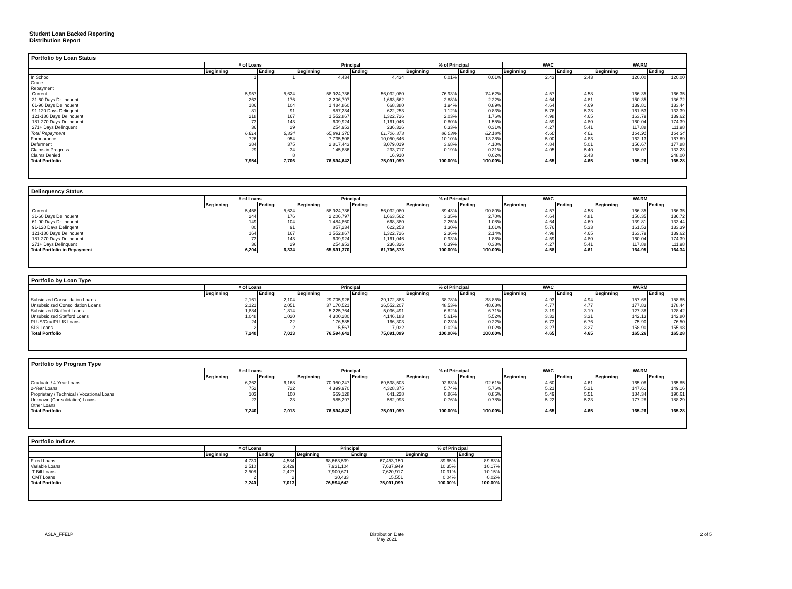Student Loan Backed Reporting
Distribution Report
Portfolio by Loan Status
| | # of Loans | | Principal | | % of Principal | | WAC | | WARM | |
| --- | --- | --- | --- | --- | --- | --- | --- | --- | --- | --- |
| | Beginning | Ending | Beginning | Ending | Beginning | Ending | Beginning | Ending | Beginning | Ending |
| In School | 1 | 1 | 4,434 | 4,434 | 0.01% | 0.01% | 2.43 | 2.43 | 120.00 | 120.00 |
| Grace | | | | | | | | | | |
| Repayment | | | | | | | | | | |
| Current | 5,957 | 5,624 | 58,924,736 | 56,032,080 | 76.93% | 74.62% | 4.57 | 4.58 | 166.35 | 166.35 |
| 31-60 Days Delinquent | 263 | 176 | 2,206,797 | 1,663,562 | 2.88% | 2.22% | 4.64 | 4.81 | 150.35 | 136.72 |
| 61-90 Days Delinquent | 186 | 104 | 1,484,860 | 668,380 | 1.94% | 0.89% | 4.64 | 4.69 | 139.81 | 133.44 |
| 91-120 Days Delingent | 81 | 91 | 857,234 | 622,253 | 1.12% | 0.83% | 5.76 | 5.33 | 161.53 | 133.39 |
| 121-180 Days Delinquent | 218 | 167 | 1,552,867 | 1,322,726 | 2.03% | 1.76% | 4.98 | 4.65 | 163.79 | 139.62 |
| 181-270 Days Delinquent | 73 | 143 | 609,924 | 1,161,046 | 0.80% | 1.55% | 4.59 | 4.80 | 160.04 | 174.39 |
| 271+ Days Delinquent | 36 | 29 | 254,953 | 236,326 | 0.33% | 0.31% | 4.27 | 5.41 | 117.88 | 111.98 |
| Total Repayment | 6,814 | 6,334 | 65,891,370 | 61,706,373 | 86.03% | 82.18% | 4.60 | 4.61 | 164.91 | 164.34 |
| Forbearance | 726 | 954 | 7,735,508 | 10,050,646 | 10.10% | 13.38% | 5.00 | 4.83 | 162.13 | 167.89 |
| Deferment | 384 | 375 | 2,817,443 | 3,079,019 | 3.68% | 4.10% | 4.84 | 5.01 | 156.67 | 177.88 |
| Claims in Progress | 29 | 34 | 145,886 | 233,717 | 0.19% | 0.31% | 4.05 | 5.40 | 168.07 | 133.23 |
| Claims Denied | | 8 | | 16,910 | | 0.02% | | 2.43 | | 248.00 |
| Total Portfolio | 7,954 | 7,706 | 76,594,642 | 75,091,099 | 100.00% | 100.00% | 4.65 | 4.65 | 165.26 | 165.28 |
Delinquency Status
| | # of Loans | | Principal | | % of Principal | | WAC | | WARM | |
| --- | --- | --- | --- | --- | --- | --- | --- | --- | --- | --- |
| | Beginning | Ending | Beginning | Ending | Beginning | Ending | Beginning | Ending | Beginning | Ending |
| Current | 5,458 | 5,624 | 58,924,736 | 56,032,080 | 89.43% | 90.80% | 4.57 | 4.58 | 166.35 | 166.35 |
| 31-60 Days Delinquent | 244 | 176 | 2,206,797 | 1,663,562 | 3.35% | 2.70% | 4.64 | 4.81 | 150.35 | 136.72 |
| 61-90 Days Delinquent | 149 | 104 | 1,484,860 | 668,380 | 2.25% | 1.08% | 4.64 | 4.69 | 139.81 | 133.44 |
| 91-120 Days Delinqent | 80 | 91 | 857,234 | 622,253 | 1.30% | 1.01% | 5.76 | 5.33 | 161.53 | 133.39 |
| 121-180 Days Delinquent | 164 | 167 | 1,552,867 | 1,322,726 | 2.36% | 2.14% | 4.98 | 4.65 | 163.79 | 139.62 |
| 181-270 Days Delinquent | 73 | 143 | 609,924 | 1,161,046 | 0.93% | 1.88% | 4.59 | 4.80 | 160.04 | 174.39 |
| 271+ Days Delinquent | 36 | 29 | 254,953 | 236,326 | 0.39% | 0.38% | 4.27 | 5.41 | 117.88 | 111.98 |
| Total Portfolio in Repayment | 6,204 | 6,334 | 65,891,370 | 61,706,373 | 100.00% | 100.00% | 4.58 | 4.61 | 164.95 | 164.34 |
Portfolio by Loan Type
| | # of Loans | | Principal | | % of Principal | | WAC | | WARM | |
| --- | --- | --- | --- | --- | --- | --- | --- | --- | --- | --- |
| | Beginning | Ending | Beginning | Ending | Beginning | Ending | Beginning | Ending | Beginning | Ending |
| Subsidized Consolidation Loans | 2,161 | 2,104 | 29,705,926 | 29,172,883 | 38.78% | 38.85% | 4.93 | 4.94 | 157.68 | 158.85 |
| Unsubsidized Consolidation Loans | 2,121 | 2,051 | 37,170,521 | 36,552,207 | 48.53% | 48.68% | 4.77 | 4.77 | 177.83 | 178.44 |
| Subsidized Stafford Loans | 1,884 | 1,814 | 5,225,764 | 5,036,491 | 6.82% | 6.71% | 3.19 | 3.19 | 127.38 | 128.42 |
| Unsubsidized Stafford Loans | 1,048 | 1,020 | 4,300,280 | 4,146,183 | 5.61% | 5.52% | 3.32 | 3.31 | 142.13 | 142.80 |
| PLUS/GradPLUS Loans | 24 | 22 | 176,585 | 166,303 | 0.23% | 0.22% | 6.73 | 6.76 | 75.90 | 76.50 |
| SLS Loans | 2 | 2 | 15,567 | 17,032 | 0.02% | 0.02% | 3.27 | 3.27 | 158.90 | 155.98 |
| Total Portfolio | 7,240 | 7,013 | 76,594,642 | 75,091,099 | 100.00% | 100.00% | 4.65 | 4.65 | 165.26 | 165.28 |
Portfolio by Program Type
| | # of Loans | | Principal | | % of Principal | | WAC | | WARM | |
| --- | --- | --- | --- | --- | --- | --- | --- | --- | --- | --- |
| | Beginning | Ending | Beginning | Ending | Beginning | Ending | Beginning | Ending | Beginning | Ending |
| Graduate / 4-Year Loans | 6,362 | 6,168 | 70,950,247 | 69,538,503 | 92.63% | 92.61% | 4.60 | 4.61 | 165.08 | 165.85 |
| 2-Year Loans | 752 | 722 | 4,399,970 | 4,328,375 | 5.74% | 5.76% | 5.21 | 5.21 | 147.61 | 149.16 |
| Proprietary / Technical / Vocational Loans | 103 | 100 | 659,128 | 641,228 | 0.86% | 0.85% | 5.49 | 5.51 | 184.34 | 190.61 |
| Unknown (Consolidation) Loans | 23 | 23 | 585,297 | 582,993 | 0.76% | 0.78% | 5.22 | 5.23 | 177.28 | 188.29 |
| Other Loans | | | | | | | | | | |
| Total Portfolio | 7,240 | 7,013 | 76,594,642 | 75,091,099 | 100.00% | 100.00% | 4.65 | 4.65 | 165.26 | 165.28 |
Portfolio Indices
| | # of Loans | | Principal | | % of Principal | |
| --- | --- | --- | --- | --- | --- | --- |
| | Beginning | Ending | Beginning | Ending | Beginning | Ending |
| Fixed Loans | 4,730 | 4,584 | 68,663,539 | 67,453,150 | 89.65% | 89.83% |
| Variable Loans | 2,510 | 2,429 | 7,931,104 | 7,637,949 | 10.35% | 10.17% |
| T-Bill Loans | 2,508 | 2,427 | 7,900,671 | 7,620,917 | 10.31% | 10.15% |
| CMT Loans | 2 | 2 | 30,433 | 15,551 | 0.04% | 0.02% |
| Total Portfolio | 7,240 | 7,013 | 76,594,642 | 75,091,099 | 100.00% | 100.00% |
ASLA_FFELP Distribution Date
May 2021 2 of 5